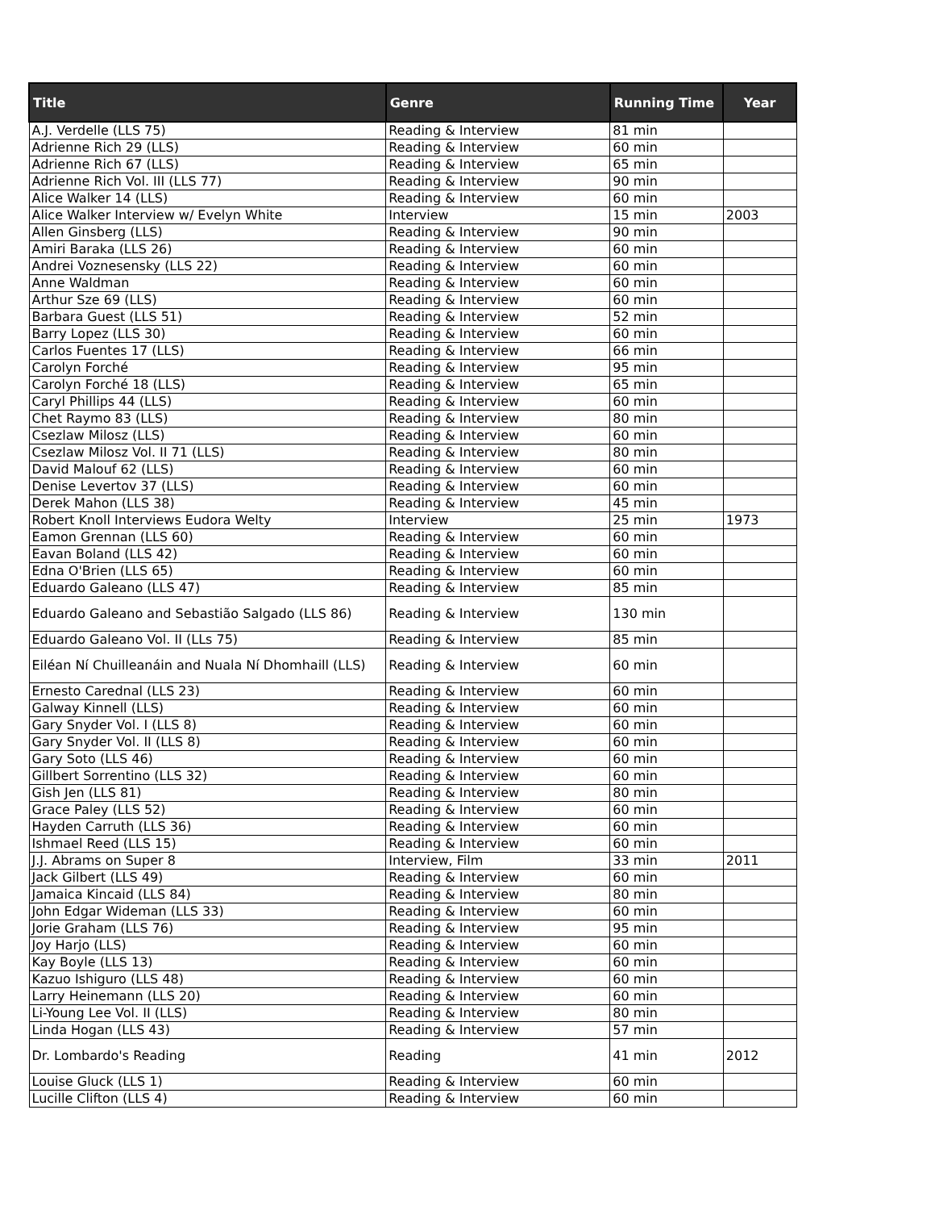| Title | Genre | Running Time | Year |
| --- | --- | --- | --- |
| A.J. Verdelle (LLS 75) | Reading & Interview | 81 min | |
| Adrienne Rich 29 (LLS) | Reading & Interview | 60 min | |
| Adrienne Rich 67 (LLS) | Reading & Interview | 65 min | |
| Adrienne Rich Vol. III (LLS 77) | Reading & Interview | 90 min | |
| Alice Walker 14 (LLS) | Reading & Interview | 60 min | |
| Alice Walker Interview w/ Evelyn White | Interview | 15 min | 2003 |
| Allen Ginsberg (LLS) | Reading & Interview | 90 min | |
| Amiri Baraka (LLS 26) | Reading & Interview | 60 min | |
| Andrei Voznesensky (LLS 22) | Reading & Interview | 60 min | |
| Anne Waldman | Reading & Interview | 60 min | |
| Arthur Sze 69 (LLS) | Reading & Interview | 60 min | |
| Barbara Guest (LLS 51) | Reading & Interview | 52 min | |
| Barry Lopez (LLS 30) | Reading & Interview | 60 min | |
| Carlos Fuentes 17 (LLS) | Reading & Interview | 66 min | |
| Carolyn Forché | Reading & Interview | 95 min | |
| Carolyn Forché 18 (LLS) | Reading & Interview | 65 min | |
| Caryl Phillips 44 (LLS) | Reading & Interview | 60 min | |
| Chet Raymo 83 (LLS) | Reading & Interview | 80 min | |
| Csezlaw Milosz (LLS) | Reading & Interview | 60 min | |
| Csezlaw Milosz Vol. II 71 (LLS) | Reading & Interview | 80 min | |
| David Malouf 62 (LLS) | Reading & Interview | 60 min | |
| Denise Levertov 37 (LLS) | Reading & Interview | 60 min | |
| Derek Mahon (LLS 38) | Reading & Interview | 45 min | |
| Robert Knoll Interviews Eudora Welty | Interview | 25 min | 1973 |
| Eamon Grennan (LLS 60) | Reading & Interview | 60 min | |
| Eavan Boland (LLS 42) | Reading & Interview | 60 min | |
| Edna O'Brien (LLS 65) | Reading & Interview | 60 min | |
| Eduardo Galeano (LLS 47) | Reading & Interview | 85 min | |
| Eduardo Galeano and Sebastião Salgado (LLS 86) | Reading & Interview | 130 min | |
| Eduardo Galeano Vol. II (LLs 75) | Reading & Interview | 85 min | |
| Eiléan Ní Chuilleanáin and Nuala Ní Dhomhaill (LLS) | Reading & Interview | 60 min | |
| Ernesto Carednal (LLS 23) | Reading & Interview | 60 min | |
| Galway Kinnell (LLS) | Reading & Interview | 60 min | |
| Gary Snyder Vol. I (LLS 8) | Reading & Interview | 60 min | |
| Gary Snyder Vol. II (LLS 8) | Reading & Interview | 60 min | |
| Gary Soto (LLS 46) | Reading & Interview | 60 min | |
| Gillbert Sorrentino (LLS 32) | Reading & Interview | 60 min | |
| Gish Jen (LLS 81) | Reading & Interview | 80 min | |
| Grace Paley (LLS 52) | Reading & Interview | 60 min | |
| Hayden Carruth (LLS 36) | Reading & Interview | 60 min | |
| Ishmael Reed (LLS 15) | Reading & Interview | 60 min | |
| J.J. Abrams on Super 8 | Interview, Film | 33 min | 2011 |
| Jack Gilbert (LLS 49) | Reading & Interview | 60 min | |
| Jamaica Kincaid (LLS 84) | Reading & Interview | 80 min | |
| John Edgar Wideman (LLS 33) | Reading & Interview | 60 min | |
| Jorie Graham (LLS 76) | Reading & Interview | 95 min | |
| Joy Harjo (LLS) | Reading & Interview | 60 min | |
| Kay Boyle (LLS 13) | Reading & Interview | 60 min | |
| Kazuo Ishiguro (LLS 48) | Reading & Interview | 60 min | |
| Larry Heinemann (LLS 20) | Reading & Interview | 60 min | |
| Li-Young Lee Vol. II (LLS) | Reading & Interview | 80 min | |
| Linda Hogan (LLS 43) | Reading & Interview | 57 min | |
| Dr. Lombardo's Reading | Reading | 41 min | 2012 |
| Louise Gluck (LLS 1) | Reading & Interview | 60 min | |
| Lucille Clifton (LLS 4) | Reading & Interview | 60 min | |